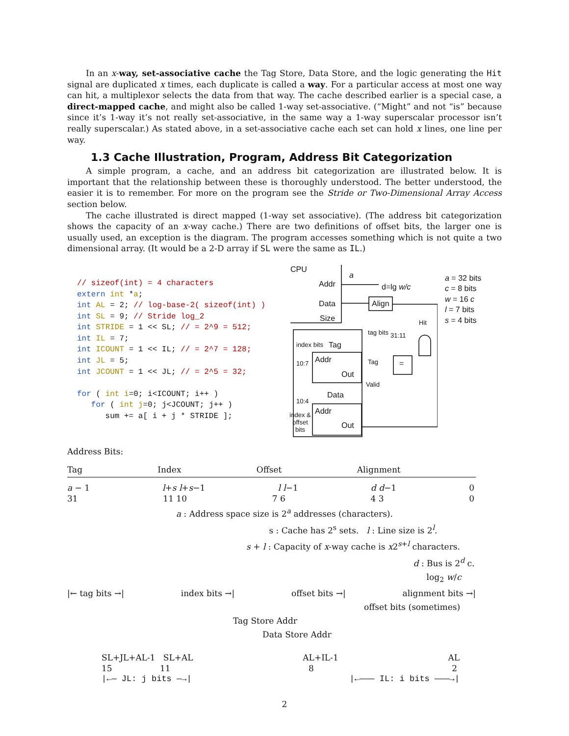In an x-way, set-associative cache the Tag Store, Data Store, and the logic generating the Hit signal are duplicated x times, each duplicate is called a way. For a particular access at most one way can hit, a multiplexor selects the data from that way. The cache described earlier is a special case, a direct-mapped cache, and might also be called 1-way set-associative. (“Might” and not “is” because since it’s 1-way it’s not really set-associative, in the same way a 1-way superscalar processor isn’t really superscalar.) As stated above, in a set-associative cache each set can hold x lines, one line per way.
1.3 Cache Illustration, Program, Address Bit Categorization
A simple program, a cache, and an address bit categorization are illustrated below. It is important that the relationship between these is thoroughly understood. The better understood, the easier it is to remember. For more on the program see the Stride or Two-Dimensional Array Access section below.
The cache illustrated is direct mapped (1-way set associative). (The address bit categorization shows the capacity of an x-way cache.) There are two definitions of offset bits, the larger one is usually used, an exception is the diagram. The program accesses something which is not quite a two dimensional array. (It would be a 2-D array if SL were the same as IL.)
// sizeof(int) = 4 characters
extern int *a;
int AL = 2; // log-base-2( sizeof(int) )
int SL = 9; // Stride log_2
int STRIDE = 1 << SL; // = 2^9 = 512;
int IL = 7;
int ICOUNT = 1 << IL; // = 2^7 = 128;
int JL = 5;
int JCOUNT = 1 << JL; // = 2^5 = 32;

for ( int i=0; i<ICOUNT; i++ )
   for ( int j=0; j<JCOUNT; j++ )
      sum += a[ i + j * STRIDE ];
CPU
a
Addr d=lg w/c
Data Align
Size Hit
tag bits 31:11
index bits Tag
Addr
10:7 Tag =
Out
Valid
Data
10:4
Addr
index & offset bits
Out
a = 32 bits
c = 8 bits
w = 16 c
l = 7 bits
s = 4 bits
Address Bits:
Tag Index Offset Alignment
a − 1 l+s l+s−1 l l−1 d d−1 0
31 11 10 7 6 4 3 0
a : Address space size is 2<sup>a</sup> addresses (characters).
s : Cache has 2<sup>s</sup> sets. l : Line size is 2<sup>l</sup>.
s + l : Capacity of x-way cache is x2<sup>s+l</sup> characters.
d : Bus is 2<sup>d</sup> c.
log<sub>2</sub> w/c
|← tag bits →| index bits →| offset bits →| alignment bits →|
offset bits (sometimes)
Tag Store Addr
Data Store Addr
SL+JL+AL-1 SL+AL AL+IL-1 AL
15 11 8 2
|←— JL: j bits —→| |←——— IL: i bits ———→|
2